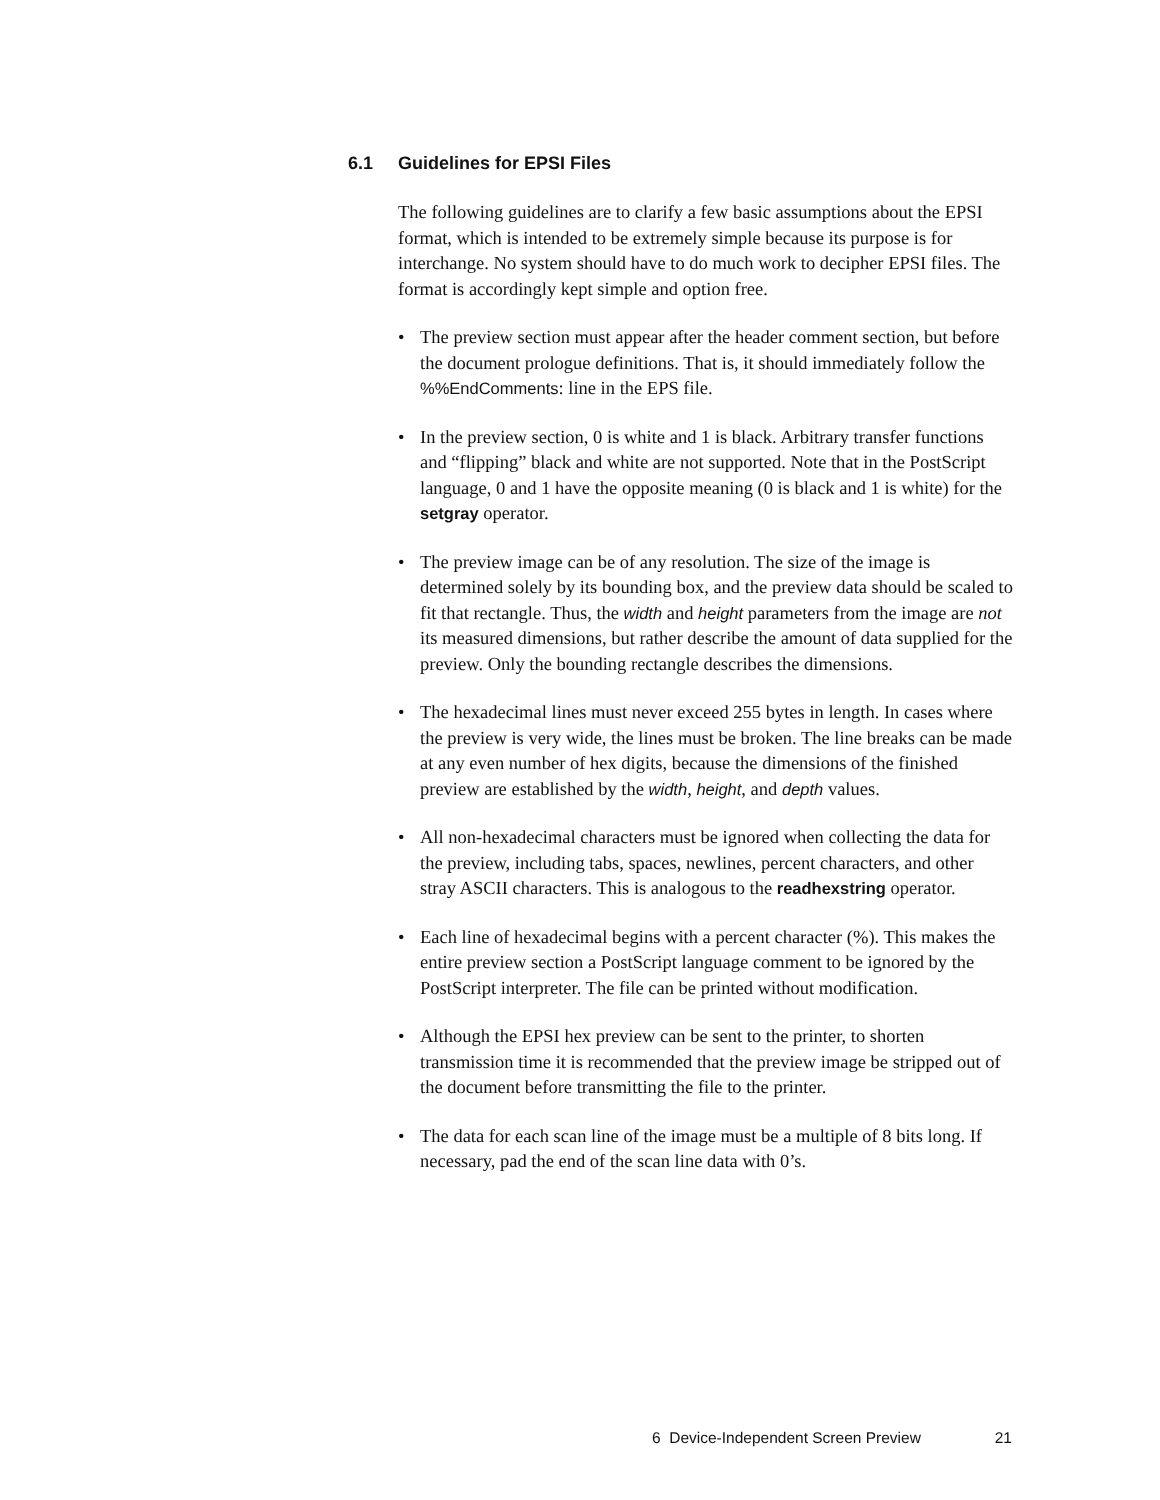6.1 Guidelines for EPSI Files
The following guidelines are to clarify a few basic assumptions about the EPSI format, which is intended to be extremely simple because its purpose is for interchange. No system should have to do much work to decipher EPSI files. The format is accordingly kept simple and option free.
• The preview section must appear after the header comment section, but before the document prologue definitions. That is, it should immediately follow the %%EndComments: line in the EPS file.
• In the preview section, 0 is white and 1 is black. Arbitrary transfer functions and “flipping” black and white are not supported. Note that in the PostScript language, 0 and 1 have the opposite meaning (0 is black and 1 is white) for the setgray operator.
• The preview image can be of any resolution. The size of the image is determined solely by its bounding box, and the preview data should be scaled to fit that rectangle. Thus, the width and height parameters from the image are not its measured dimensions, but rather describe the amount of data supplied for the preview. Only the bounding rectangle describes the dimensions.
• The hexadecimal lines must never exceed 255 bytes in length. In cases where the preview is very wide, the lines must be broken. The line breaks can be made at any even number of hex digits, because the dimensions of the finished preview are established by the width, height, and depth values.
• All non-hexadecimal characters must be ignored when collecting the data for the preview, including tabs, spaces, newlines, percent characters, and other stray ASCII characters. This is analogous to the readhexstring operator.
• Each line of hexadecimal begins with a percent character (%). This makes the entire preview section a PostScript language comment to be ignored by the PostScript interpreter. The file can be printed without modification.
• Although the EPSI hex preview can be sent to the printer, to shorten transmission time it is recommended that the preview image be stripped out of the document before transmitting the file to the printer.
• The data for each scan line of the image must be a multiple of 8 bits long. If necessary, pad the end of the scan line data with 0’s.
6 Device-Independent Screen Preview 21